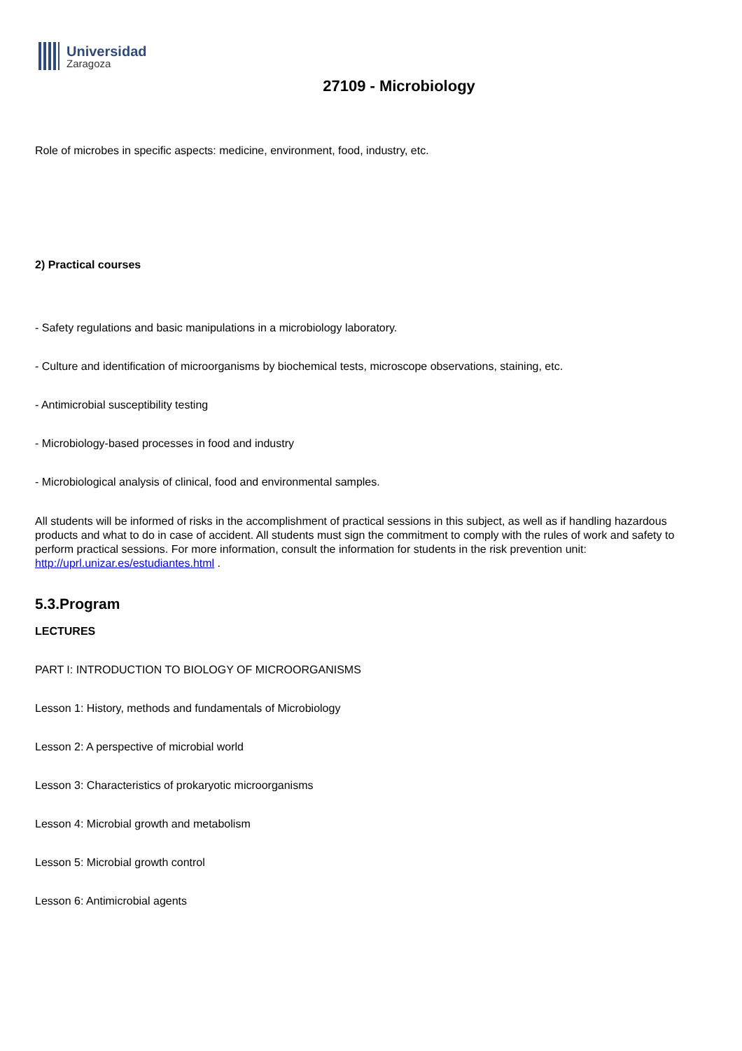Universidad
Zaragoza
27109 - Microbiology
Role of microbes in specific aspects: medicine, environment, food, industry, etc.
2) Practical courses
- Safety regulations and basic manipulations in a microbiology laboratory.
- Culture and identification of microorganisms by biochemical tests, microscope observations, staining, etc.
- Antimicrobial susceptibility testing
- Microbiology-based processes in food and industry
- Microbiological analysis of clinical, food and environmental samples.
All students will be informed of risks in the accomplishment of practical sessions in this subject, as well as if handling hazardous products and what to do in case of accident. All students must sign the commitment to comply with the rules of work and safety to perform practical sessions. For more information, consult the information for students in the risk prevention unit: http://uprl.unizar.es/estudiantes.html .
5.3.Program
LECTURES
PART I: INTRODUCTION TO BIOLOGY OF MICROORGANISMS
Lesson 1: History, methods and fundamentals of Microbiology
Lesson 2: A perspective of microbial world
Lesson 3: Characteristics of prokaryotic microorganisms
Lesson 4: Microbial growth and metabolism
Lesson 5: Microbial growth control
Lesson 6: Antimicrobial agents